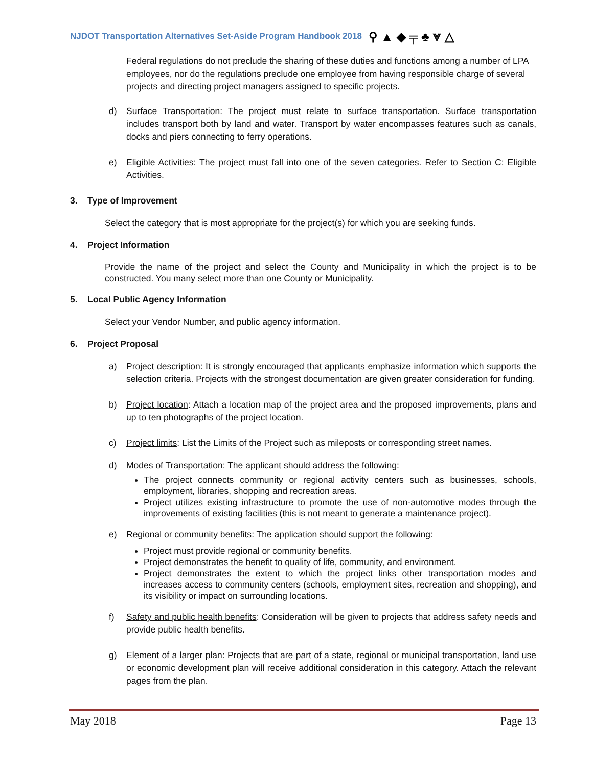NJDOT Transportation Alternatives Set-Aside Program Handbook 2018 ⚲ ▲ ◆ ╤ ♣ ⩔ △
Federal regulations do not preclude the sharing of these duties and functions among a number of LPA employees, nor do the regulations preclude one employee from having responsible charge of several projects and directing project managers assigned to specific projects.
d) Surface Transportation: The project must relate to surface transportation. Surface transportation includes transport both by land and water. Transport by water encompasses features such as canals, docks and piers connecting to ferry operations.
e) Eligible Activities: The project must fall into one of the seven categories. Refer to Section C: Eligible Activities.
3. Type of Improvement
Select the category that is most appropriate for the project(s) for which you are seeking funds.
4. Project Information
Provide the name of the project and select the County and Municipality in which the project is to be constructed. You many select more than one County or Municipality.
5. Local Public Agency Information
Select your Vendor Number, and public agency information.
6. Project Proposal
a) Project description: It is strongly encouraged that applicants emphasize information which supports the selection criteria. Projects with the strongest documentation are given greater consideration for funding.
b) Project location: Attach a location map of the project area and the proposed improvements, plans and up to ten photographs of the project location.
c) Project limits: List the Limits of the Project such as mileposts or corresponding street names.
d) Modes of Transportation: The applicant should address the following:
The project connects community or regional activity centers such as businesses, schools, employment, libraries, shopping and recreation areas.
Project utilizes existing infrastructure to promote the use of non-automotive modes through the improvements of existing facilities (this is not meant to generate a maintenance project).
e) Regional or community benefits: The application should support the following:
Project must provide regional or community benefits.
Project demonstrates the benefit to quality of life, community, and environment.
Project demonstrates the extent to which the project links other transportation modes and increases access to community centers (schools, employment sites, recreation and shopping), and its visibility or impact on surrounding locations.
f) Safety and public health benefits: Consideration will be given to projects that address safety needs and provide public health benefits.
g) Element of a larger plan: Projects that are part of a state, regional or municipal transportation, land use or economic development plan will receive additional consideration in this category. Attach the relevant pages from the plan.
May 2018 Page 13